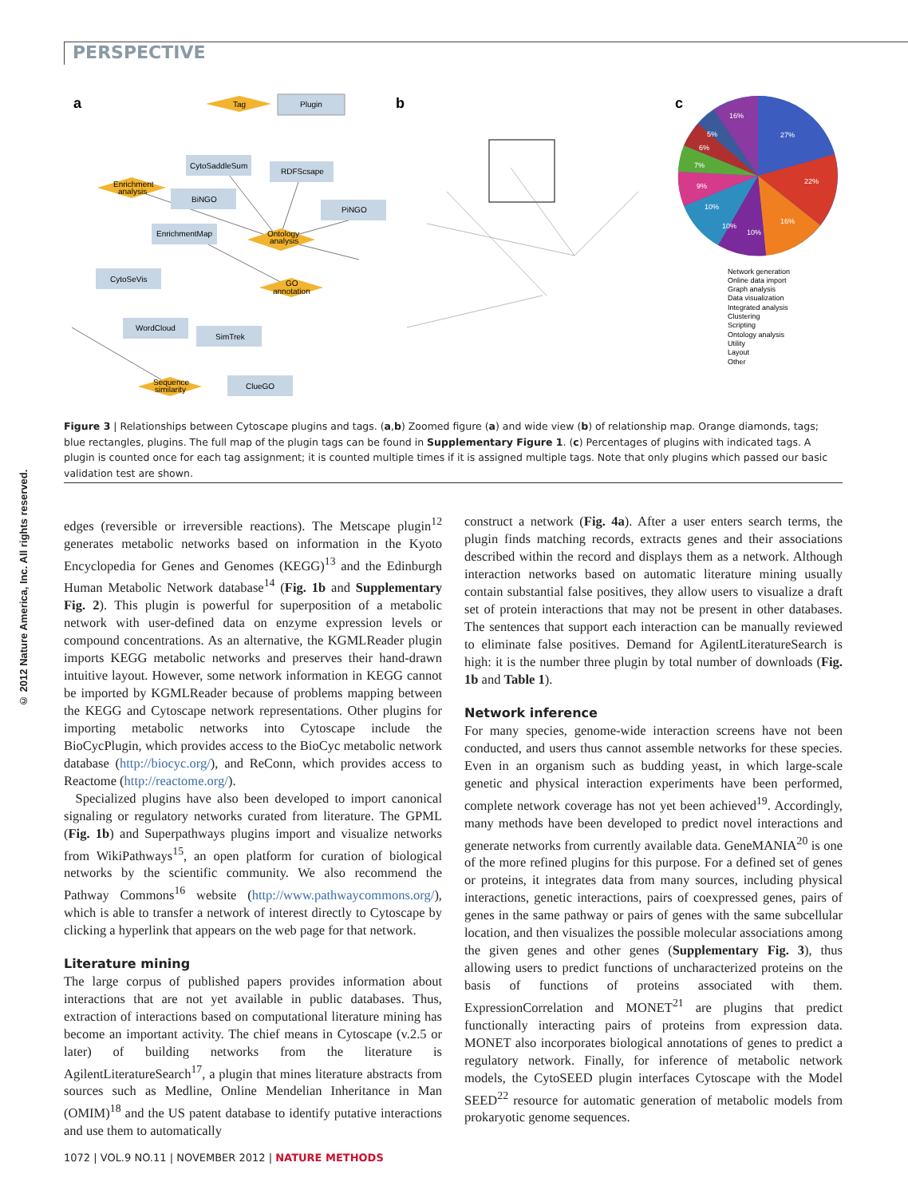PERSPECTIVE
© 2012 Nature America, Inc. All rights reserved.
a
b
c
Tag
Plugin
CytoSaddleSum
RDFScsape
Enrichment
analysis
BiNGO
PiNGO
EnrichmentMap
Ontology
analysis
CytoSeVis
GO
annotation
WordCloud
SimTrek
Sequence
similarity
ClueGO
27%
22%
16%
10%
10%
10%
9%
7%
6%
5%
16%
Network generation
Online data import
Graph analysis
Data visualization
Integrated analysis
Clustering
Scripting
Ontology analysis
Utility
Layout
Other
Figure 3 | Relationships between Cytoscape plugins and tags. (a,b) Zoomed figure (a) and wide view (b) of relationship map. Orange diamonds, tags; blue rectangles, plugins. The full map of the plugin tags can be found in Supplementary Figure 1. (c) Percentages of plugins with indicated tags. A plugin is counted once for each tag assignment; it is counted multiple times if it is assigned multiple tags. Note that only plugins which passed our basic validation test are shown.
edges (reversible or irreversible reactions). The Metscape plugin<sup>12</sup> generates metabolic networks based on information in the Kyoto Encyclopedia for Genes and Genomes (KEGG)<sup>13</sup> and the Edinburgh Human Metabolic Network database<sup>14</sup> (Fig. 1b and Supplementary Fig. 2). This plugin is powerful for superposition of a metabolic network with user-defined data on enzyme expression levels or compound concentrations. As an alternative, the KGMLReader plugin imports KEGG metabolic networks and preserves their hand-drawn intuitive layout. However, some network information in KEGG cannot be imported by KGMLReader because of problems mapping between the KEGG and Cytoscape network representations. Other plugins for importing metabolic networks into Cytoscape include the BioCycPlugin, which provides access to the BioCyc metabolic network database (http://biocyc.org/), and ReConn, which provides access to Reactome (http://reactome.org/).
Specialized plugins have also been developed to import canonical signaling or regulatory networks curated from literature. The GPML (Fig. 1b) and Superpathways plugins import and visualize networks from WikiPathways<sup>15</sup>, an open platform for curation of biological networks by the scientific community. We also recommend the Pathway Commons<sup>16</sup> website (http://www.pathwaycommons.org/), which is able to transfer a network of interest directly to Cytoscape by clicking a hyperlink that appears on the web page for that network.
Literature mining
The large corpus of published papers provides information about interactions that are not yet available in public databases. Thus, extraction of interactions based on computational literature mining has become an important activity. The chief means in Cytoscape (v.2.5 or later) of building networks from the literature is AgilentLiteratureSearch<sup>17</sup>, a plugin that mines literature abstracts from sources such as Medline, Online Mendelian Inheritance in Man (OMIM)<sup>18</sup> and the US patent database to identify putative interactions and use them to automatically
construct a network (Fig. 4a). After a user enters search terms, the plugin finds matching records, extracts genes and their associations described within the record and displays them as a network. Although interaction networks based on automatic literature mining usually contain substantial false positives, they allow users to visualize a draft set of protein interactions that may not be present in other databases. The sentences that support each interaction can be manually reviewed to eliminate false positives. Demand for AgilentLiteratureSearch is high: it is the number three plugin by total number of downloads (Fig. 1b and Table 1).
Network inference
For many species, genome-wide interaction screens have not been conducted, and users thus cannot assemble networks for these species. Even in an organism such as budding yeast, in which large-scale genetic and physical interaction experiments have been performed, complete network coverage has not yet been achieved<sup>19</sup>. Accordingly, many methods have been developed to predict novel interactions and generate networks from currently available data. GeneMANIA<sup>20</sup> is one of the more refined plugins for this purpose. For a defined set of genes or proteins, it integrates data from many sources, including physical interactions, genetic interactions, pairs of coexpressed genes, pairs of genes in the same pathway or pairs of genes with the same subcellular location, and then visualizes the possible molecular associations among the given genes and other genes (Supplementary Fig. 3), thus allowing users to predict functions of uncharacterized proteins on the basis of functions of proteins associated with them. ExpressionCorrelation and MONET<sup>21</sup> are plugins that predict functionally interacting pairs of proteins from expression data. MONET also incorporates biological annotations of genes to predict a regulatory network. Finally, for inference of metabolic network models, the CytoSEED plugin interfaces Cytoscape with the Model SEED<sup>22</sup> resource for automatic generation of metabolic models from prokaryotic genome sequences.
1072 | VOL.9 NO.11 | NOVEMBER 2012 | NATURE METHODS